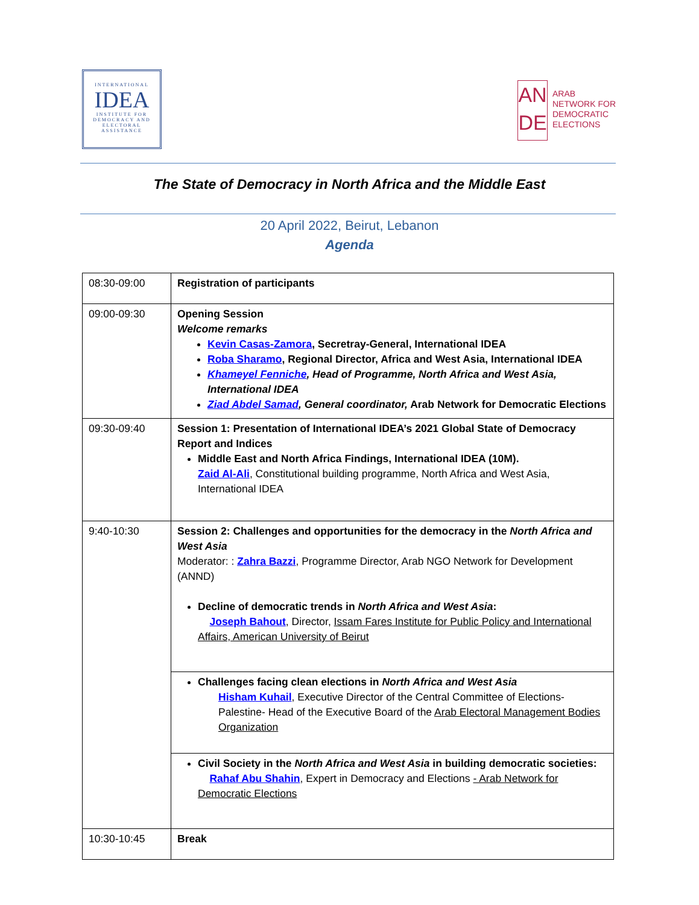INTERNATIONAL
IDEA
INSTITUTE FOR DEMOCRACY AND ELECTORAL ASSISTANCE
AN
DE
ARAB
NETWORK FOR
DEMOCRATIC
ELECTIONS
The State of Democracy in North Africa and the Middle East
20 April 2022, Beirut, Lebanon
Agenda
| 08:30-09:00 | Registration of participants |
| 09:00-09:30 | Opening Session Welcome remarks Kevin Casas-Zamora , Secretray-General, International IDEA Roba Sharamo , Regional Director, Africa and West Asia, International IDEA Khameyel Fenniche , Head of Programme, North Africa and West Asia, International IDEA Ziad Abdel Samad , General coordinator, Arab Network for Democratic Elections |
| 09:30-09:40 | Session 1: Presentation of International IDEA’s 2021 Global State of Democracy Report and Indices Middle East and North Africa Findings, International IDEA (10M). Zaid Al-Ali , Constitutional building programme, North Africa and West Asia, International IDEA |
| 9:40-10:30 | Session 2: Challenges and opportunities for the democracy in the North Africa and West Asia Moderator: : Zahra Bazzi , Programme Director, Arab NGO Network for Development (ANND) Decline of democratic trends in North Africa and West Asia : Joseph Bahout , Director, Issam Fares Institute for Public Policy and International Affairs, American University of Beirut |
| | Challenges facing clean elections in North Africa and West Asia Hisham Kuhail , Executive Director of the Central Committee of Elections-Palestine- Head of the Executive Board of the Arab Electoral Management Bodies Organization |
| | Civil Society in the North Africa and West Asia in building democratic societies: Rahaf Abu Shahin , Expert in Democracy and Elections - Arab Network for Democratic Elections |
| 10:30-10:45 | Break |